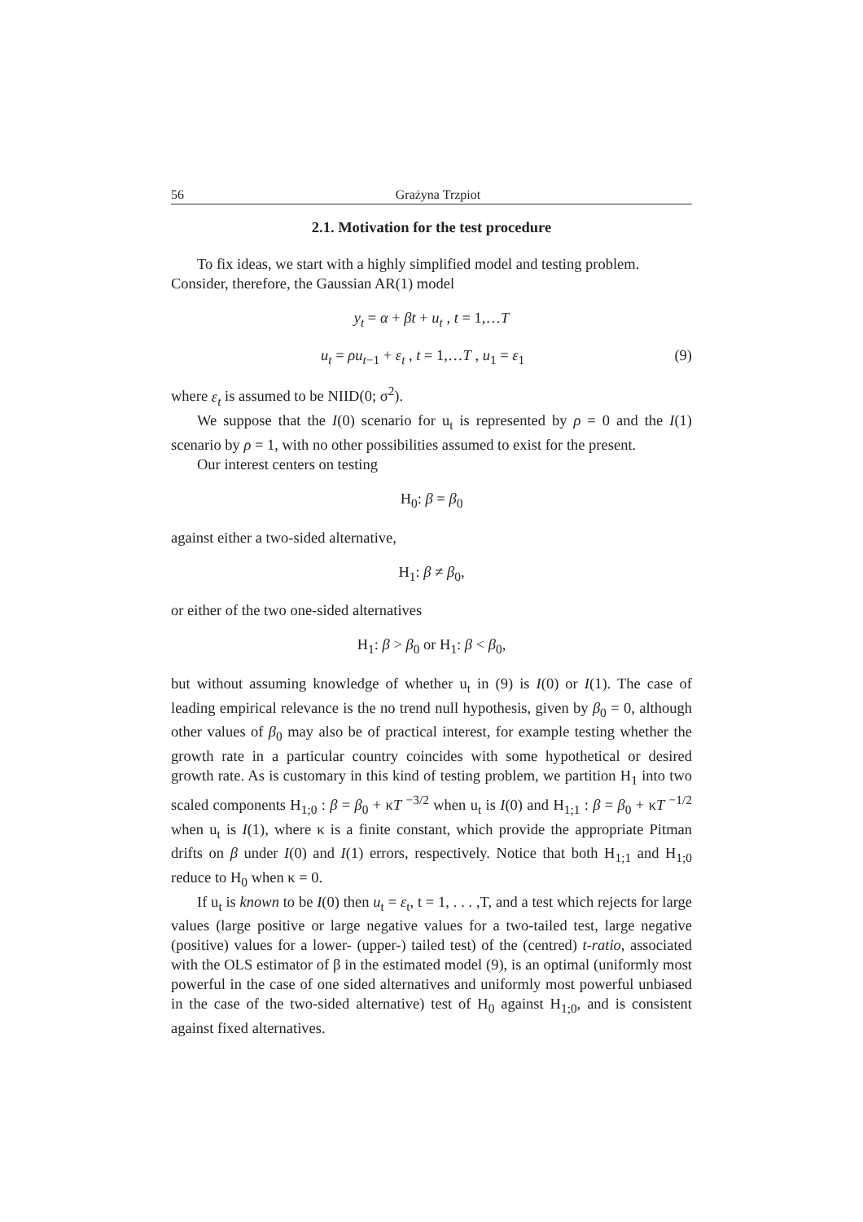56 Grażyna Trzpiot
2.1. Motivation for the test procedure
To fix ideas, we start with a highly simplified model and testing problem.
Consider, therefore, the Gaussian AR(1) model
y<sub>t</sub> = α + βt + u<sub>t</sub> , t = 1,…T
u<sub>t</sub> = ρu<sub>t−1</sub> + ε<sub>t</sub> , t = 1,…T , u<sub>1</sub> = ε<sub>1</sub> (9)
where ε<sub>t</sub> is assumed to be NIID(0; σ<sup>2</sup>).
We suppose that the I(0) scenario for u<sub>t</sub> is represented by ρ = 0 and the I(1) scenario by ρ = 1, with no other possibilities assumed to exist for the present.
Our interest centers on testing
H<sub>0</sub>: β = β<sub>0</sub>
against either a two-sided alternative,
H<sub>1</sub>: β ≠ β<sub>0</sub>,
or either of the two one-sided alternatives
H<sub>1</sub>: β > β<sub>0</sub> or H<sub>1</sub>: β < β<sub>0</sub>,
but without assuming knowledge of whether u<sub>t</sub> in (9) is I(0) or I(1). The case of leading empirical relevance is the no trend null hypothesis, given by β<sub>0</sub> = 0, although other values of β<sub>0</sub> may also be of practical interest, for example testing whether the growth rate in a particular country coincides with some hypothetical or desired growth rate. As is customary in this kind of testing problem, we partition H<sub>1</sub> into two scaled components H<sub>1;0</sub> : β = β<sub>0</sub> + κT <sup>−3/2</sup> when u<sub>t</sub> is I(0) and H<sub>1;1</sub> : β = β<sub>0</sub> + κT <sup>−1/2</sup> when u<sub>t</sub> is I(1), where κ is a finite constant, which provide the appropriate Pitman drifts on β under I(0) and I(1) errors, respectively. Notice that both H<sub>1;1</sub> and H<sub>1;0</sub> reduce to H<sub>0</sub> when κ = 0.
If u<sub>t</sub> is known to be I(0) then u<sub>t</sub> = ε<sub>t</sub>, t = 1, . . . ,T, and a test which rejects for large values (large positive or large negative values for a two-tailed test, large negative (positive) values for a lower- (upper-) tailed test) of the (centred) t-ratio, associated with the OLS estimator of β in the estimated model (9), is an optimal (uniformly most powerful in the case of one sided alternatives and uniformly most powerful unbiased in the case of the two-sided alternative) test of H<sub>0</sub> against H<sub>1;0</sub>, and is consistent against fixed alternatives.